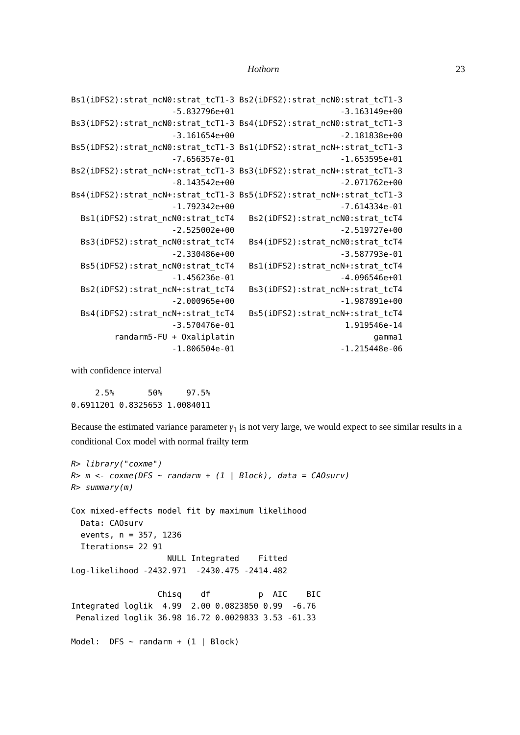Hothorn 23
Bs1(iDFS2):strat_ncN0:strat_tcT1-3 Bs2(iDFS2):strat_ncN0:strat_tcT1-3
                     -5.832796e+01                      -3.163149e+00
Bs3(iDFS2):strat_ncN0:strat_tcT1-3 Bs4(iDFS2):strat_ncN0:strat_tcT1-3
                     -3.161654e+00                      -2.181838e+00
Bs5(iDFS2):strat_ncN0:strat_tcT1-3 Bs1(iDFS2):strat_ncN+:strat_tcT1-3
                     -7.656357e-01                      -1.653595e+01
Bs2(iDFS2):strat_ncN+:strat_tcT1-3 Bs3(iDFS2):strat_ncN+:strat_tcT1-3
                     -8.143542e+00                      -2.071762e+00
Bs4(iDFS2):strat_ncN+:strat_tcT1-3 Bs5(iDFS2):strat_ncN+:strat_tcT1-3
                     -1.792342e+00                      -7.614334e-01
  Bs1(iDFS2):strat_ncN0:strat_tcT4   Bs2(iDFS2):strat_ncN0:strat_tcT4
                     -2.525002e+00                      -2.519727e+00
  Bs3(iDFS2):strat_ncN0:strat_tcT4   Bs4(iDFS2):strat_ncN0:strat_tcT4
                     -2.330486e+00                      -3.587793e-01
  Bs5(iDFS2):strat_ncN0:strat_tcT4   Bs1(iDFS2):strat_ncN+:strat_tcT4
                     -1.456236e-01                      -4.096546e+01
  Bs2(iDFS2):strat_ncN+:strat_tcT4   Bs3(iDFS2):strat_ncN+:strat_tcT4
                     -2.000965e+00                      -1.987891e+00
  Bs4(iDFS2):strat_ncN+:strat_tcT4   Bs5(iDFS2):strat_ncN+:strat_tcT4
                     -3.570476e-01                       1.919546e-14
         randarm5-FU + Oxaliplatin                             gamma1
                     -1.806504e-01                      -1.215448e-06
with confidence interval
     2.5%       50%     97.5%
0.6911201 0.8325653 1.0084011
Because the estimated variance parameter γ<sub>1</sub> is not very large, we would expect to see similar results in a conditional Cox model with normal frailty term
R> library("coxme")
R> m <- coxme(DFS ~ randarm + (1 | Block), data = CAOsurv)
R> summary(m)

Cox mixed-effects model fit by maximum likelihood
  Data: CAOsurv
  events, n = 357, 1236
  Iterations= 22 91
                    NULL Integrated    Fitted
Log-likelihood -2432.971  -2430.475 -2414.482

                  Chisq    df          p  AIC    BIC
Integrated loglik  4.99  2.00 0.0823850 0.99  -6.76
 Penalized loglik 36.98 16.72 0.0029833 3.53 -61.33

Model:  DFS ~ randarm + (1 | Block)